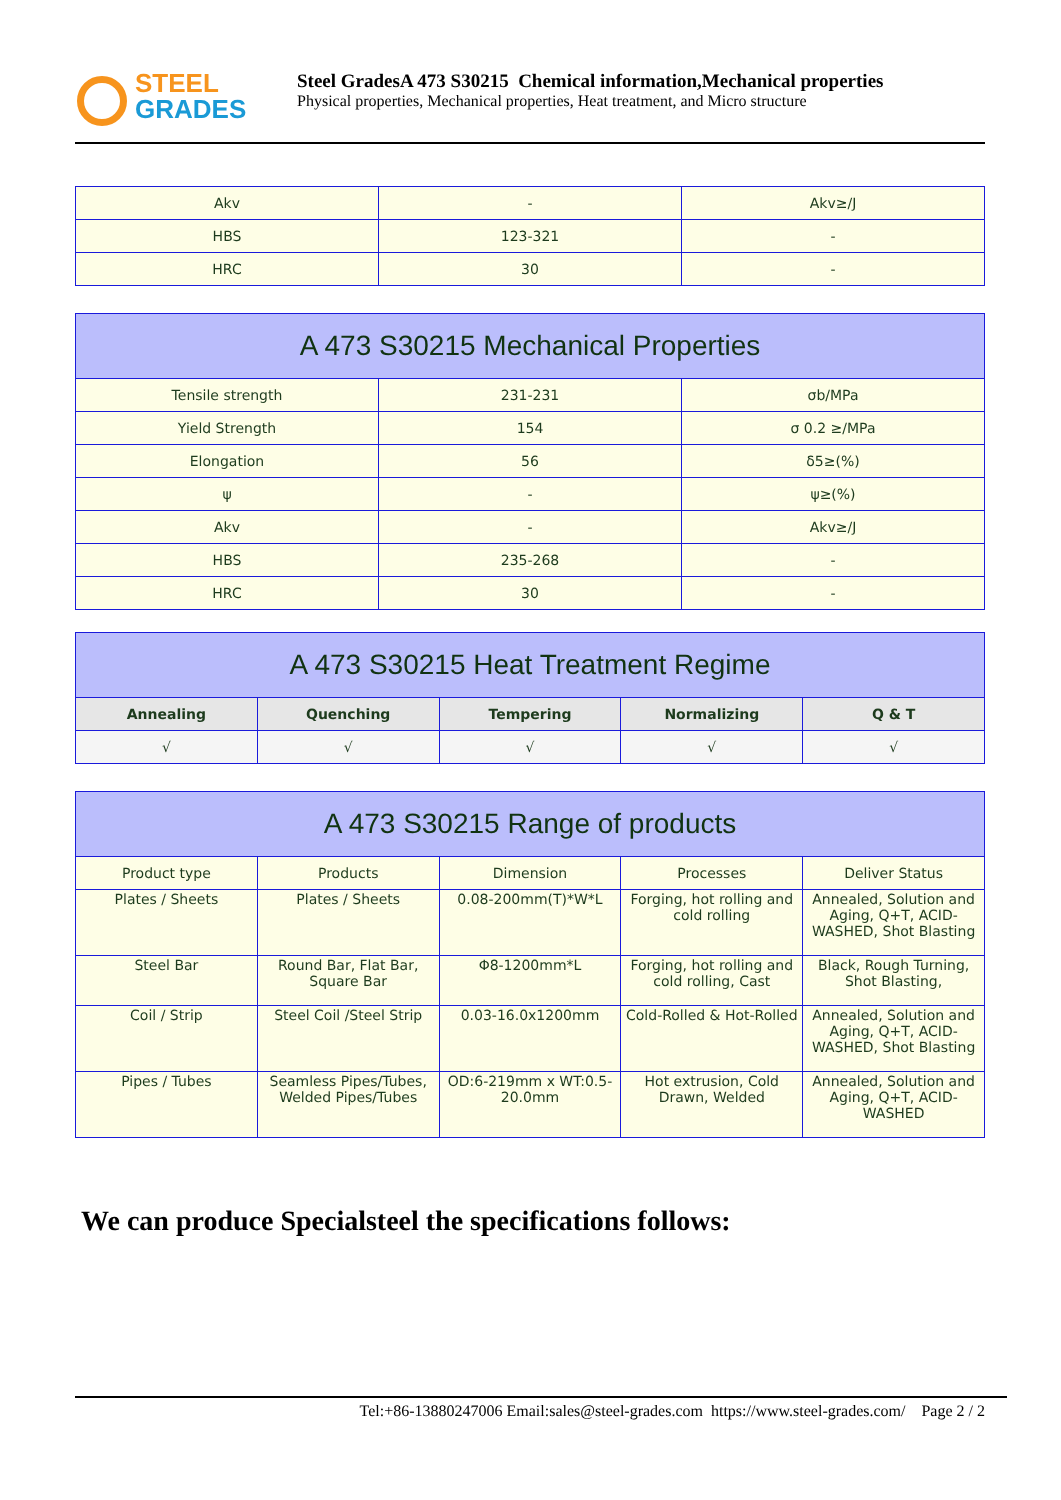STEEL
GRADES
Steel GradesA 473 S30215 Chemical information,Mechanical properties
Physical properties, Mechanical properties, Heat treatment, and Micro structure
| Akv | - | Akv≥/J |
| HBS | 123-321 | - |
| HRC | 30 | - |
| A 473 S30215 Mechanical Properties | | |
| --- | --- | --- |
| Tensile strength | 231-231 | σb/MPa |
| Yield Strength | 154 | σ 0.2 ≥/MPa |
| Elongation | 56 | δ5≥(%) |
| ψ | - | ψ≥(%) |
| Akv | - | Akv≥/J |
| HBS | 235-268 | - |
| HRC | 30 | - |
| A 473 S30215 Heat Treatment Regime | | | | |
| --- | --- | --- | --- | --- |
| Annealing | Quenching | Tempering | Normalizing | Q & T |
| √ | √ | √ | √ | √ |
| A 473 S30215 Range of products | | | | |
| --- | --- | --- | --- | --- |
| Product type | Products | Dimension | Processes | Deliver Status |
| Plates / Sheets | Plates / Sheets | 0.08-200mm(T)*W*L | Forging, hot rolling and cold rolling | Annealed, Solution and Aging, Q+T, ACID-WASHED, Shot Blasting |
| Steel Bar | Round Bar, Flat Bar, Square Bar | Φ8-1200mm*L | Forging, hot rolling and cold rolling, Cast | Black, Rough Turning, Shot Blasting, |
| Coil / Strip | Steel Coil /Steel Strip | 0.03-16.0x1200mm | Cold-Rolled & Hot-Rolled | Annealed, Solution and Aging, Q+T, ACID-WASHED, Shot Blasting |
| Pipes / Tubes | Seamless Pipes/Tubes, Welded Pipes/Tubes | OD:6-219mm x WT:0.5-20.0mm | Hot extrusion, Cold Drawn, Welded | Annealed, Solution and Aging, Q+T, ACID-WASHED |
We can produce Specialsteel the specifications follows:
Tel:+86-13880247006 Email:sales@steel-grades.com https://www.steel-grades.com/ Page 2 / 2